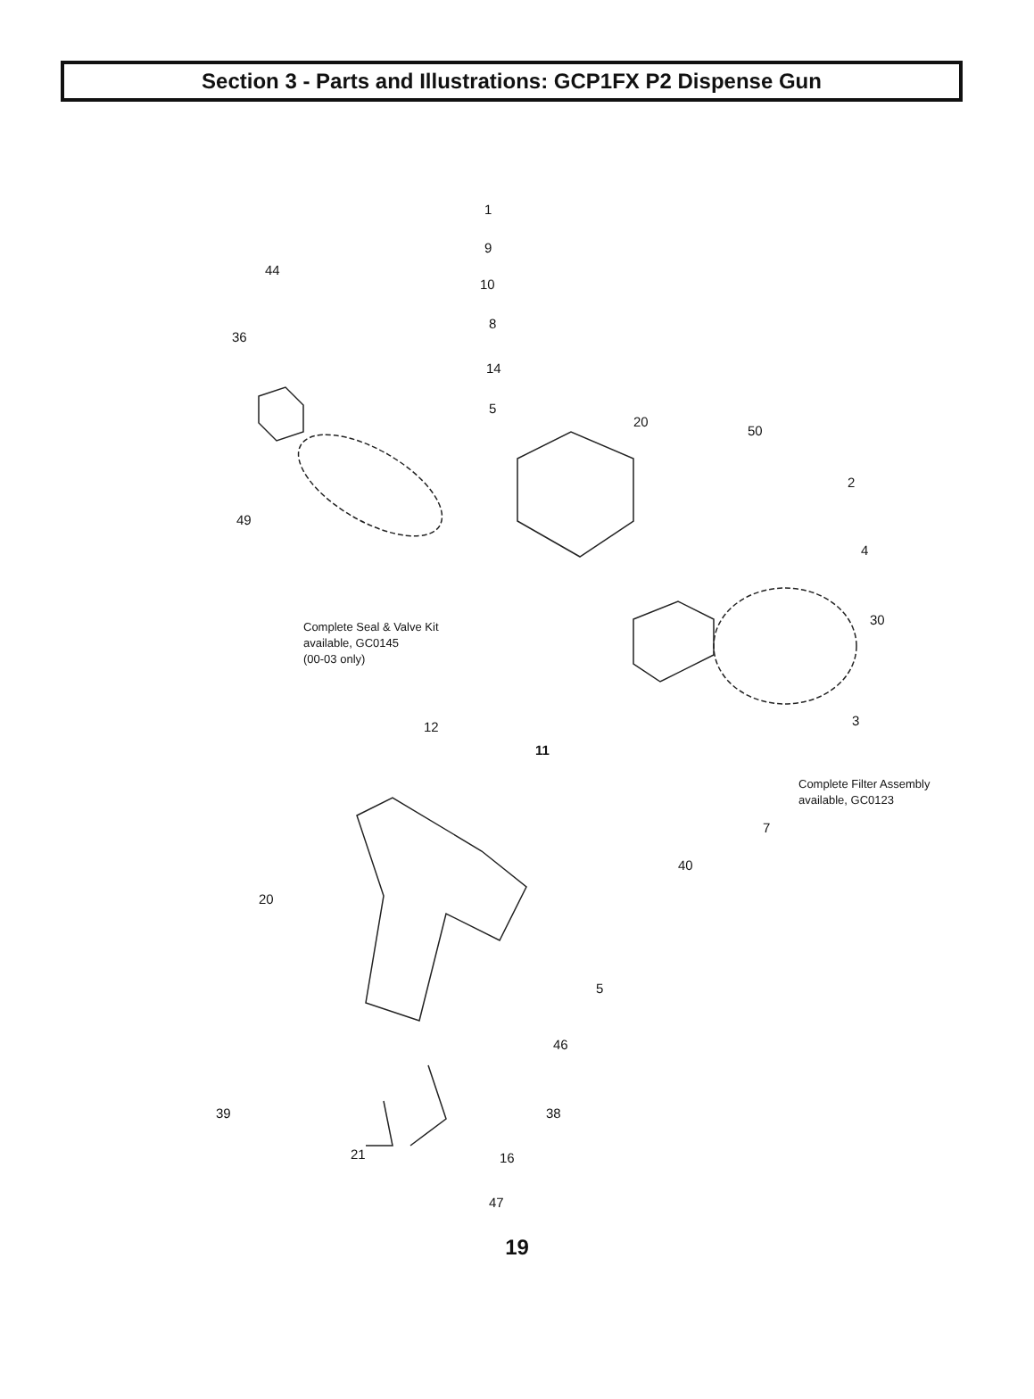Section 3 - Parts and Illustrations: GCP1FX P2 Dispense Gun
1
9
44
10
8
36
14
5
20
50
2
49
4
Complete Seal & Valve Kit
available, GC0145
(00-03 only)
30
12 3
11
Complete Filter Assembly
available, GC0123
7
40
20
5
46
39 38
16
47
21
19